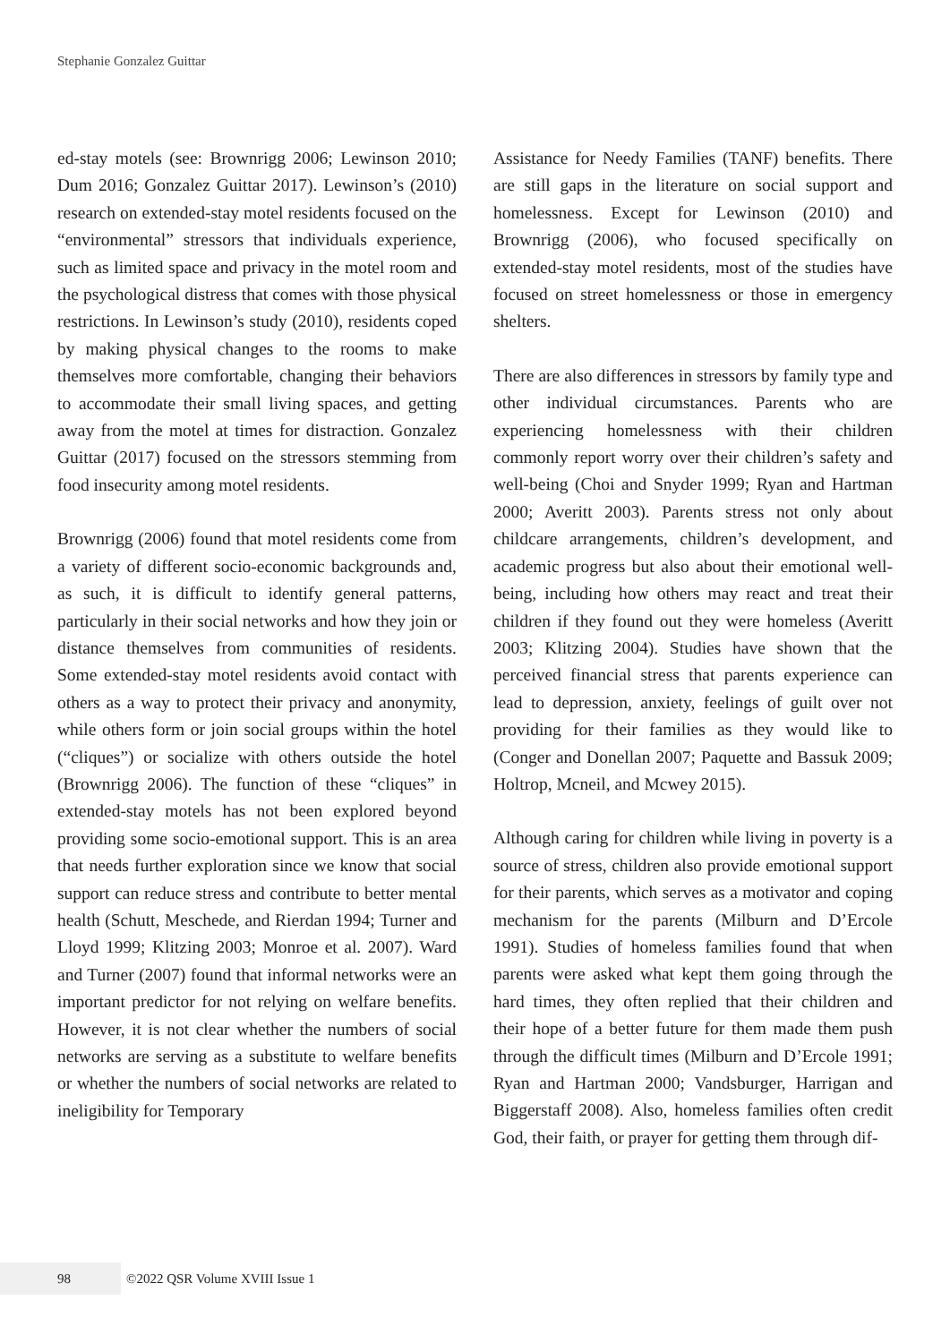Stephanie Gonzalez Guittar
ed-stay motels (see: Brownrigg 2006; Lewinson 2010; Dum 2016; Gonzalez Guittar 2017). Lewinson’s (2010) research on extended-stay motel residents focused on the “environmental” stressors that individuals experience, such as limited space and privacy in the motel room and the psychological distress that comes with those physical restrictions. In Lewinson’s study (2010), residents coped by making physical changes to the rooms to make themselves more comfortable, changing their behaviors to accommodate their small living spaces, and getting away from the motel at times for distraction. Gonzalez Guittar (2017) focused on the stressors stemming from food insecurity among motel residents.
Brownrigg (2006) found that motel residents come from a variety of different socio-economic backgrounds and, as such, it is difficult to identify general patterns, particularly in their social networks and how they join or distance themselves from communities of residents. Some extended-stay motel residents avoid contact with others as a way to protect their privacy and anonymity, while others form or join social groups within the hotel (“cliques”) or socialize with others outside the hotel (Brownrigg 2006). The function of these “cliques” in extended-stay motels has not been explored beyond providing some socio-emotional support. This is an area that needs further exploration since we know that social support can reduce stress and contribute to better mental health (Schutt, Meschede, and Rierdan 1994; Turner and Lloyd 1999; Klitzing 2003; Monroe et al. 2007). Ward and Turner (2007) found that informal networks were an important predictor for not relying on welfare benefits. However, it is not clear whether the numbers of social networks are serving as a substitute to welfare benefits or whether the numbers of social networks are related to ineligibility for Temporary
Assistance for Needy Families (TANF) benefits. There are still gaps in the literature on social support and homelessness. Except for Lewinson (2010) and Brownrigg (2006), who focused specifically on extended-stay motel residents, most of the studies have focused on street homelessness or those in emergency shelters.
There are also differences in stressors by family type and other individual circumstances. Parents who are experiencing homelessness with their children commonly report worry over their children’s safety and well-being (Choi and Snyder 1999; Ryan and Hartman 2000; Averitt 2003). Parents stress not only about childcare arrangements, children’s development, and academic progress but also about their emotional well-being, including how others may react and treat their children if they found out they were homeless (Averitt 2003; Klitzing 2004). Studies have shown that the perceived financial stress that parents experience can lead to depression, anxiety, feelings of guilt over not providing for their families as they would like to (Conger and Donellan 2007; Paquette and Bassuk 2009; Holtrop, Mcneil, and Mcwey 2015).
Although caring for children while living in poverty is a source of stress, children also provide emotional support for their parents, which serves as a motivator and coping mechanism for the parents (Milburn and D’Ercole 1991). Studies of homeless families found that when parents were asked what kept them going through the hard times, they often replied that their children and their hope of a better future for them made them push through the difficult times (Milburn and D’Ercole 1991; Ryan and Hartman 2000; Vandsburger, Harrigan and Biggerstaff 2008). Also, homeless families often credit God, their faith, or prayer for getting them through dif-
98
©2022 QSR Volume XVIII Issue 1